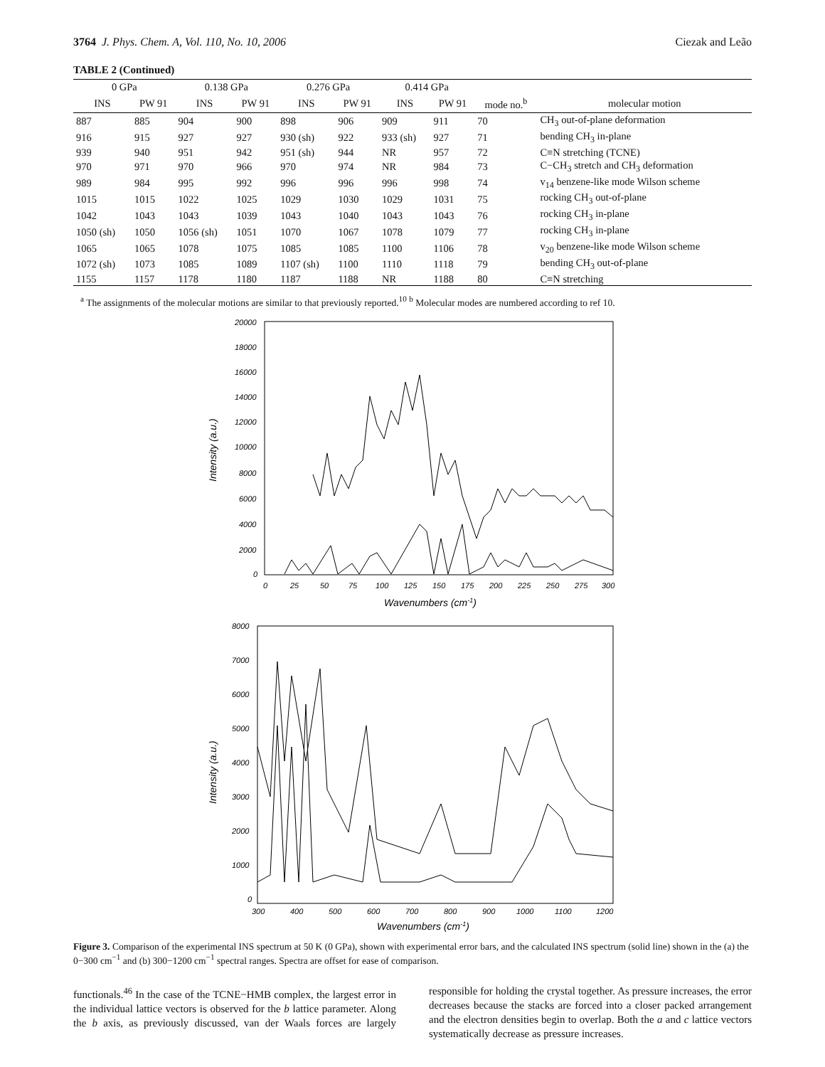3764 J. Phys. Chem. A, Vol. 110, No. 10, 2006 Ciezak and Leão
TABLE 2 (Continued)
| 0 GPa | | 0.138 GPa | | 0.276 GPa | | 0.414 GPa | | | |
| --- | --- | --- | --- | --- | --- | --- | --- | --- | --- |
| INS | PW 91 | INS | PW 91 | INS | PW 91 | INS | PW 91 | mode no.<sup>b</sup> | molecular motion |
| 887 | 885 | 904 | 900 | 898 | 906 | 909 | 911 | 70 | CH<sub>3</sub> out-of-plane deformation |
| 916 | 915 | 927 | 927 | 930 (sh) | 922 | 933 (sh) | 927 | 71 | bending CH<sub>3</sub> in-plane |
| 939 | 940 | 951 | 942 | 951 (sh) | 944 | NR | 957 | 72 | C≡N stretching (TCNE) |
| 970 | 971 | 970 | 966 | 970 | 974 | NR | 984 | 73 | C−CH<sub>3</sub> stretch and CH<sub>3</sub> deformation |
| 989 | 984 | 995 | 992 | 996 | 996 | 996 | 998 | 74 | v<sub>14</sub> benzene-like mode Wilson scheme |
| 1015 | 1015 | 1022 | 1025 | 1029 | 1030 | 1029 | 1031 | 75 | rocking CH<sub>3</sub> out-of-plane |
| 1042 | 1043 | 1043 | 1039 | 1043 | 1040 | 1043 | 1043 | 76 | rocking CH<sub>3</sub> in-plane |
| 1050 (sh) | 1050 | 1056 (sh) | 1051 | 1070 | 1067 | 1078 | 1079 | 77 | rocking CH<sub>3</sub> in-plane |
| 1065 | 1065 | 1078 | 1075 | 1085 | 1085 | 1100 | 1106 | 78 | v<sub>20</sub> benzene-like mode Wilson scheme |
| 1072 (sh) | 1073 | 1085 | 1089 | 1107 (sh) | 1100 | 1110 | 1118 | 79 | bending CH<sub>3</sub> out-of-plane |
| 1155 | 1157 | 1178 | 1180 | 1187 | 1188 | NR | 1188 | 80 | C≡N stretching |
<sup>a</sup> The assignments of the molecular motions are similar to that previously reported.<sup>10</sup> <sup>b</sup> Molecular modes are numbered according to ref 10.
20000
18000
16000
14000
12000
10000
8000
6000
4000
2000
0
0
25
50
75
100
125
150
175
200
225
250
275
300
Wavenumbers (cm-1)
Intensity (a.u.)
8000
7000
6000
5000
4000
3000
2000
1000
0
300
400
500
600
700
800
900
1000
1100
1200
Wavenumbers (cm-1)
Intensity (a.u.)
Figure 3. Comparison of the experimental INS spectrum at 50 K (0 GPa), shown with experimental error bars, and the calculated INS spectrum (solid line) shown in the (a) the 0−300 cm<sup>−1</sup> and (b) 300−1200 cm<sup>−1</sup> spectral ranges. Spectra are offset for ease of comparison.
functionals.<sup>46</sup> In the case of the TCNE−HMB complex, the largest error in the individual lattice vectors is observed for the b lattice parameter. Along the b axis, as previously discussed, van der Waals forces are largely responsible for holding the crystal together. As pressure increases, the error decreases because the stacks are forced into a closer packed arrangement and the electron densities begin to overlap. Both the a and c lattice vectors systematically decrease as pressure increases.